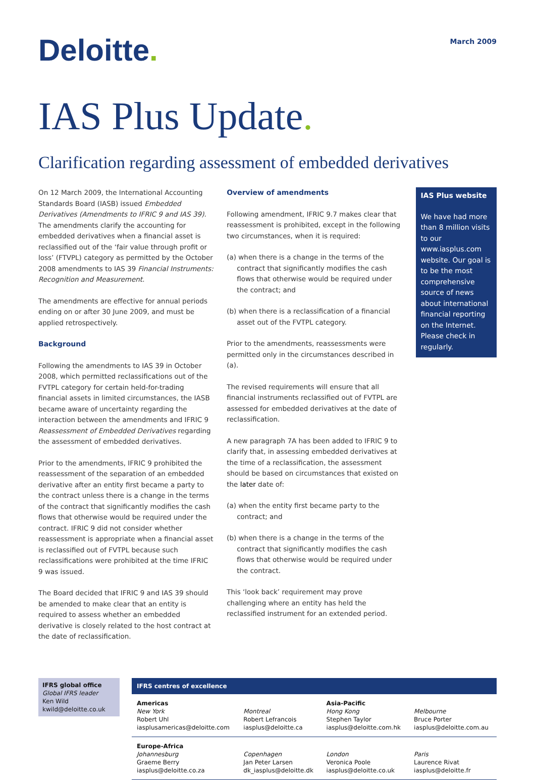Deloitte.
March 2009
IAS Plus Update.
Clarification regarding assessment of embedded derivatives
On 12 March 2009, the International Accounting Standards Board (IASB) issued Embedded Derivatives (Amendments to IFRIC 9 and IAS 39). The amendments clarify the accounting for embedded derivatives when a financial asset is reclassified out of the ‘fair value through profit or loss’ (FTVPL) category as permitted by the October 2008 amendments to IAS 39 Financial Instruments: Recognition and Measurement.
The amendments are effective for annual periods ending on or after 30 June 2009, and must be applied retrospectively.
Background
Following the amendments to IAS 39 in October 2008, which permitted reclassifications out of the FVTPL category for certain held-for-trading financial assets in limited circumstances, the IASB became aware of uncertainty regarding the interaction between the amendments and IFRIC 9 Reassessment of Embedded Derivatives regarding the assessment of embedded derivatives.
Prior to the amendments, IFRIC 9 prohibited the reassessment of the separation of an embedded derivative after an entity first became a party to the contract unless there is a change in the terms of the contract that significantly modifies the cash flows that otherwise would be required under the contract. IFRIC 9 did not consider whether reassessment is appropriate when a financial asset is reclassified out of FVTPL because such reclassifications were prohibited at the time IFRIC 9 was issued.
The Board decided that IFRIC 9 and IAS 39 should be amended to make clear that an entity is required to assess whether an embedded derivative is closely related to the host contract at the date of reclassification.
Overview of amendments
Following amendment, IFRIC 9.7 makes clear that reassessment is prohibited, except in the following two circumstances, when it is required:
(a) when there is a change in the terms of the contract that significantly modifies the cash flows that otherwise would be required under the contract; and
(b) when there is a reclassification of a financial asset out of the FVTPL category.
Prior to the amendments, reassessments were permitted only in the circumstances described in (a).
The revised requirements will ensure that all financial instruments reclassified out of FVTPL are assessed for embedded derivatives at the date of reclassification.
A new paragraph 7A has been added to IFRIC 9 to clarify that, in assessing embedded derivatives at the time of a reclassification, the assessment should be based on circumstances that existed on the later date of:
(a) when the entity first became party to the contract; and
(b) when there is a change in the terms of the contract that significantly modifies the cash flows that otherwise would be required under the contract.
This ‘look back’ requirement may prove challenging where an entity has held the reclassified instrument for an extended period.
IAS Plus website
We have had more than 8 million visits to our www.iasplus.com website. Our goal is to be the most comprehensive source of news about international financial reporting on the Internet. Please check in regularly.
IFRS global office
Global IFRS leader
Ken Wild
kwild@deloitte.co.uk
| IFRS centres of excellence | | | |
| --- | --- | --- | --- |
| Americas New York Robert Uhl iasplusamericas@deloitte.com | Montreal Robert Lefrancois iasplus@deloitte.ca | Asia-Pacific Hong Kong Stephen Taylor iasplus@deloitte.com.hk | Melbourne Bruce Porter iasplus@deloitte.com.au |
| Europe-Africa Johannesburg Graeme Berry iasplus@deloitte.co.za | Copenhagen Jan Peter Larsen dk_iasplus@deloitte.dk | London Veronica Poole iasplus@deloitte.co.uk | Paris Laurence Rivat iasplus@deloitte.fr |